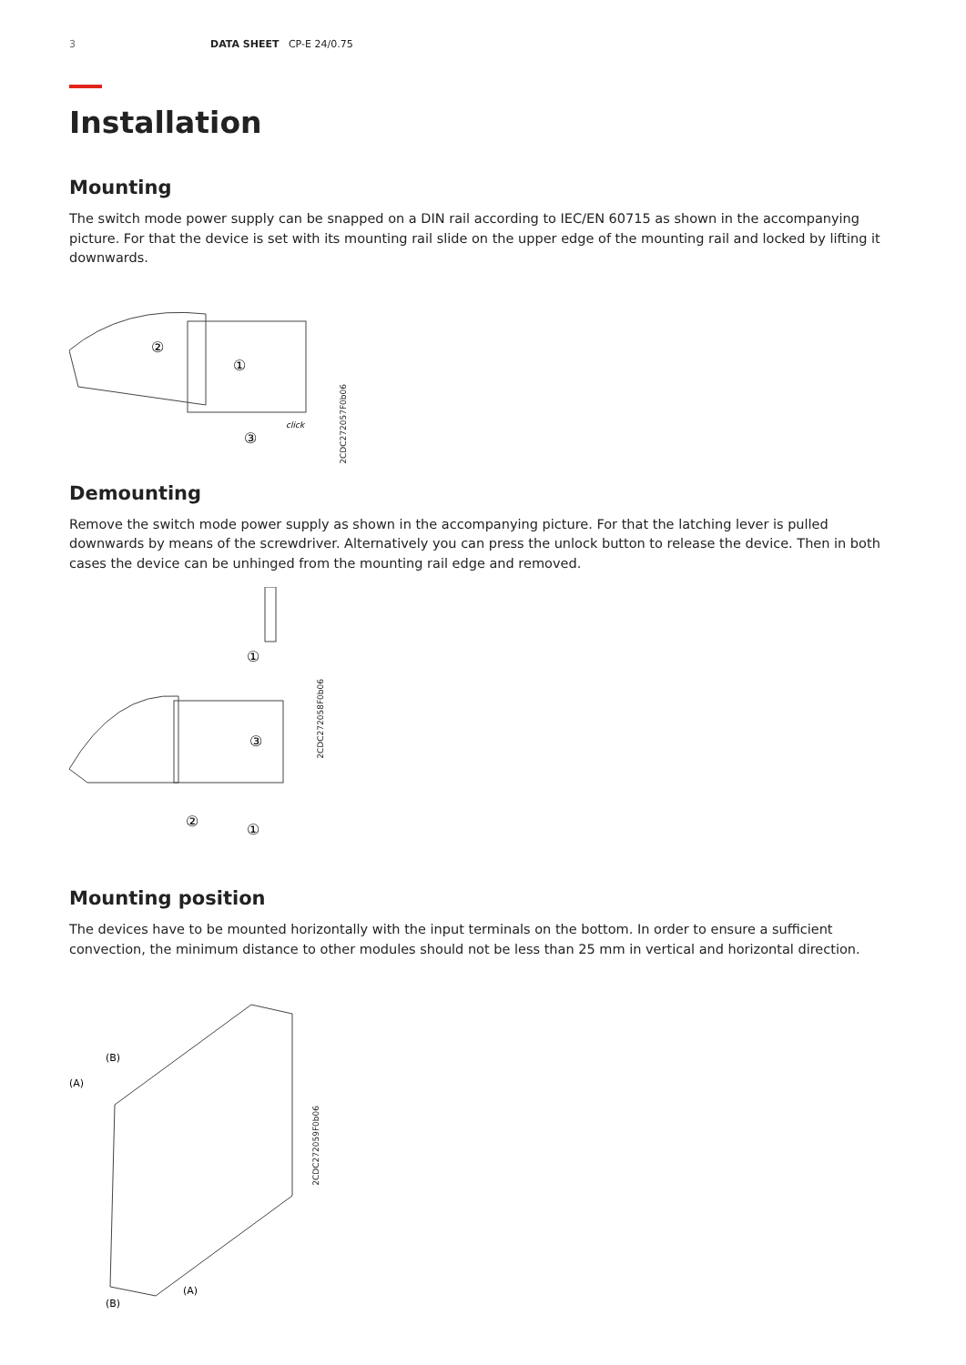3 DATA SHEET CP-E 24/0.75
Installation
Mounting
The switch mode power supply can be snapped on a DIN rail according to IEC/EN 60715 as shown in the accompanying picture. For that the device is set with its mounting rail slide on the upper edge of the mounting rail and locked by lifting it downwards.
②
①
③
click
2CDC272057F0b06
Demounting
Remove the switch mode power supply as shown in the accompanying picture. For that the latching lever is pulled downwards by means of the screwdriver. Alternatively you can press the unlock button to release the device. Then in both cases the device can be unhinged from the mounting rail edge and removed.
①
③
②
①
2CDC272058F0b06
Mounting position
The devices have to be mounted horizontally with the input terminals on the bottom. In order to ensure a sufficient convection, the minimum distance to other modules should not be less than 25 mm in vertical and horizontal direction.
(B)
(A)
(A)
(B)
2CDC272059F0b06